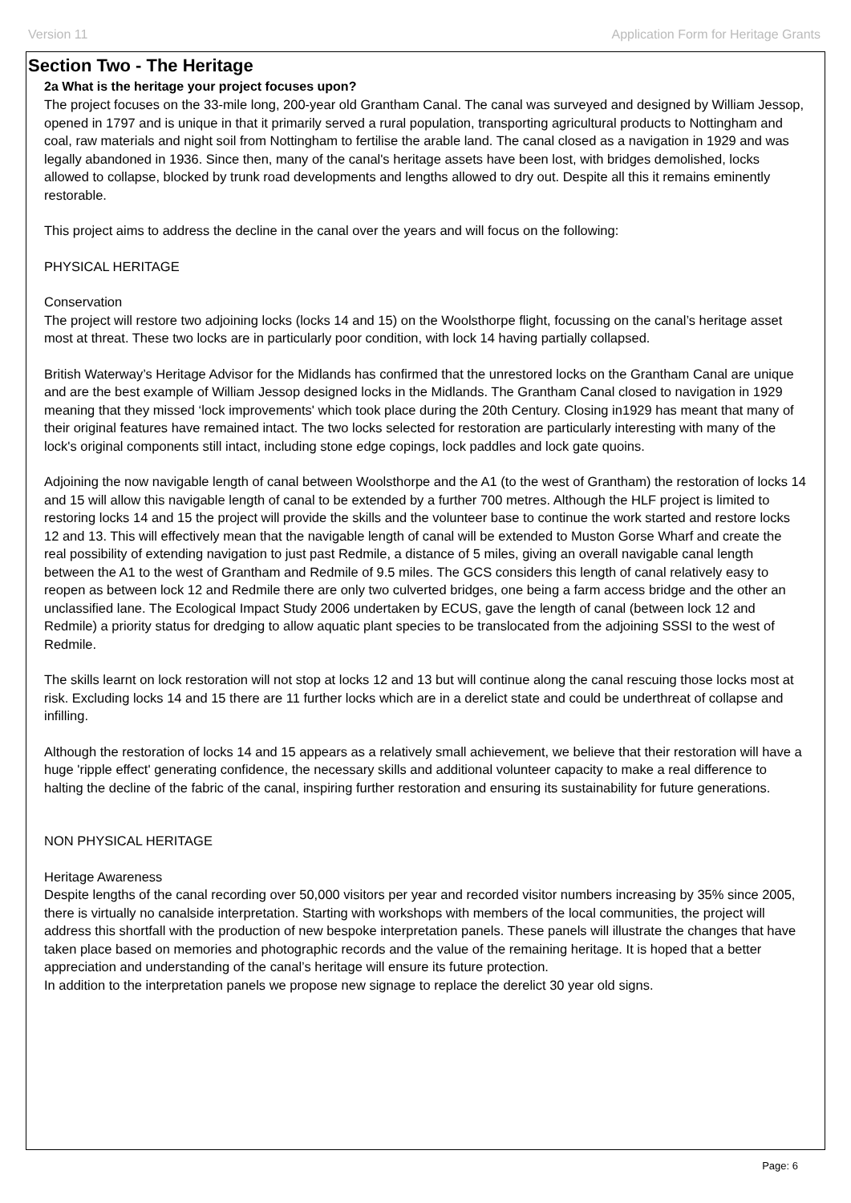Version 11 Application Form for Heritage Grants
Section Two - The Heritage
2a What is the heritage your project focuses upon?
The project focuses on the 33-mile long, 200-year old Grantham Canal. The canal was surveyed and designed by William Jessop, opened in 1797 and is unique in that it primarily served a rural population, transporting agricultural products to Nottingham and coal, raw materials and night soil from Nottingham to fertilise the arable land. The canal closed as a navigation in 1929 and was legally abandoned in 1936. Since then, many of the canal's heritage assets have been lost, with bridges demolished, locks allowed to collapse, blocked by trunk road developments and lengths allowed to dry out. Despite all this it remains eminently restorable.
This project aims to address the decline in the canal over the years and will focus on the following:
PHYSICAL HERITAGE
Conservation
The project will restore two adjoining locks (locks 14 and 15) on the Woolsthorpe flight, focussing on the canal’s heritage asset most at threat. These two locks are in particularly poor condition, with lock 14 having partially collapsed.
British Waterway’s Heritage Advisor for the Midlands has confirmed that the unrestored locks on the Grantham Canal are unique and are the best example of William Jessop designed locks in the Midlands. The Grantham Canal closed to navigation in 1929 meaning that they missed ‘lock improvements' which took place during the 20th Century. Closing in1929 has meant that many of their original features have remained intact. The two locks selected for restoration are particularly interesting with many of the lock's original components still intact, including stone edge copings, lock paddles and lock gate quoins.
Adjoining the now navigable length of canal between Woolsthorpe and the A1 (to the west of Grantham) the restoration of locks 14 and 15 will allow this navigable length of canal to be extended by a further 700 metres. Although the HLF project is limited to restoring locks 14 and 15 the project will provide the skills and the volunteer base to continue the work started and restore locks 12 and 13. This will effectively mean that the navigable length of canal will be extended to Muston Gorse Wharf and create the real possibility of extending navigation to just past Redmile, a distance of 5 miles, giving an overall navigable canal length between the A1 to the west of Grantham and Redmile of 9.5 miles. The GCS considers this length of canal relatively easy to reopen as between lock 12 and Redmile there are only two culverted bridges, one being a farm access bridge and the other an unclassified lane. The Ecological Impact Study 2006 undertaken by ECUS, gave the length of canal (between lock 12 and Redmile) a priority status for dredging to allow aquatic plant species to be translocated from the adjoining SSSI to the west of Redmile.
The skills learnt on lock restoration will not stop at locks 12 and 13 but will continue along the canal rescuing those locks most at risk. Excluding locks 14 and 15 there are 11 further locks which are in a derelict state and could be underthreat of collapse and infilling.
Although the restoration of locks 14 and 15 appears as a relatively small achievement, we believe that their restoration will have a huge 'ripple effect' generating confidence, the necessary skills and additional volunteer capacity to make a real difference to halting the decline of the fabric of the canal, inspiring further restoration and ensuring its sustainability for future generations.
NON PHYSICAL HERITAGE
Heritage Awareness
Despite lengths of the canal recording over 50,000 visitors per year and recorded visitor numbers increasing by 35% since 2005, there is virtually no canalside interpretation. Starting with workshops with members of the local communities, the project will address this shortfall with the production of new bespoke interpretation panels. These panels will illustrate the changes that have taken place based on memories and photographic records and the value of the remaining heritage. It is hoped that a better appreciation and understanding of the canal’s heritage will ensure its future protection.
In addition to the interpretation panels we propose new signage to replace the derelict 30 year old signs.
Page: 6